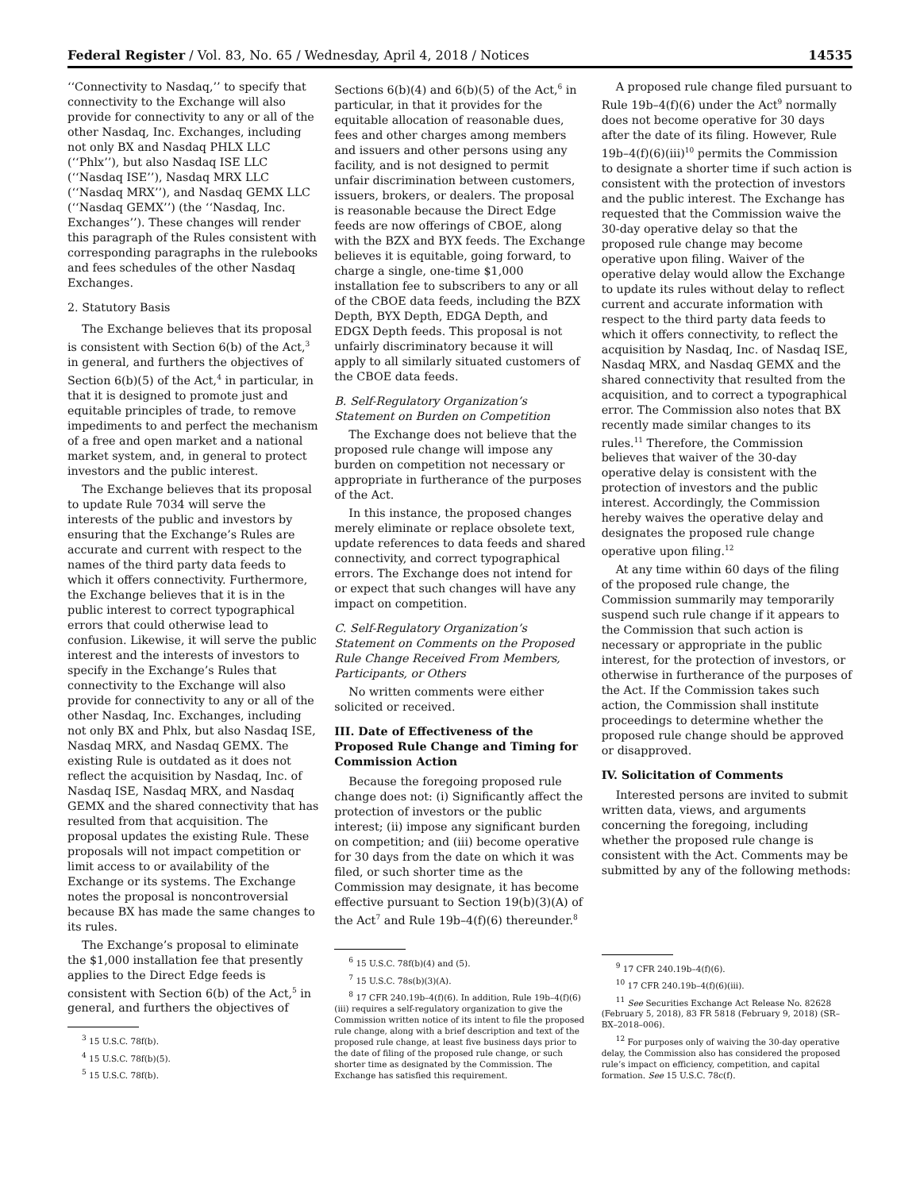Federal Register / Vol. 83, No. 65 / Wednesday, April 4, 2018 / Notices 14535
‘‘Connectivity to Nasdaq,’’ to specify that connectivity to the Exchange will also provide for connectivity to any or all of the other Nasdaq, Inc. Exchanges, including not only BX and Nasdaq PHLX LLC (‘‘Phlx’’), but also Nasdaq ISE LLC (‘‘Nasdaq ISE’’), Nasdaq MRX LLC (‘‘Nasdaq MRX’’), and Nasdaq GEMX LLC (‘‘Nasdaq GEMX’’) (the ‘‘Nasdaq, Inc. Exchanges’’). These changes will render this paragraph of the Rules consistent with corresponding paragraphs in the rulebooks and fees schedules of the other Nasdaq Exchanges.
2. Statutory Basis
The Exchange believes that its proposal is consistent with Section 6(b) of the Act,<sup>3</sup> in general, and furthers the objectives of Section 6(b)(5) of the Act,<sup>4</sup> in particular, in that it is designed to promote just and equitable principles of trade, to remove impediments to and perfect the mechanism of a free and open market and a national market system, and, in general to protect investors and the public interest.
The Exchange believes that its proposal to update Rule 7034 will serve the interests of the public and investors by ensuring that the Exchange’s Rules are accurate and current with respect to the names of the third party data feeds to which it offers connectivity. Furthermore, the Exchange believes that it is in the public interest to correct typographical errors that could otherwise lead to confusion. Likewise, it will serve the public interest and the interests of investors to specify in the Exchange’s Rules that connectivity to the Exchange will also provide for connectivity to any or all of the other Nasdaq, Inc. Exchanges, including not only BX and Phlx, but also Nasdaq ISE, Nasdaq MRX, and Nasdaq GEMX. The existing Rule is outdated as it does not reflect the acquisition by Nasdaq, Inc. of Nasdaq ISE, Nasdaq MRX, and Nasdaq GEMX and the shared connectivity that has resulted from that acquisition. The proposal updates the existing Rule. These proposals will not impact competition or limit access to or availability of the Exchange or its systems. The Exchange notes the proposal is noncontroversial because BX has made the same changes to its rules.
The Exchange’s proposal to eliminate the $1,000 installation fee that presently applies to the Direct Edge feeds is consistent with Section 6(b) of the Act,<sup>5</sup> in general, and furthers the objectives of
<sup>3</sup> 15 U.S.C. 78f(b).
<sup>4</sup> 15 U.S.C. 78f(b)(5).
<sup>5</sup> 15 U.S.C. 78f(b).
Sections 6(b)(4) and 6(b)(5) of the Act,<sup>6</sup> in particular, in that it provides for the equitable allocation of reasonable dues, fees and other charges among members and issuers and other persons using any facility, and is not designed to permit unfair discrimination between customers, issuers, brokers, or dealers. The proposal is reasonable because the Direct Edge feeds are now offerings of CBOE, along with the BZX and BYX feeds. The Exchange believes it is equitable, going forward, to charge a single, one-time $1,000 installation fee to subscribers to any or all of the CBOE data feeds, including the BZX Depth, BYX Depth, EDGA Depth, and EDGX Depth feeds. This proposal is not unfairly discriminatory because it will apply to all similarly situated customers of the CBOE data feeds.
B. Self-Regulatory Organization’s Statement on Burden on Competition
The Exchange does not believe that the proposed rule change will impose any burden on competition not necessary or appropriate in furtherance of the purposes of the Act.
In this instance, the proposed changes merely eliminate or replace obsolete text, update references to data feeds and shared connectivity, and correct typographical errors. The Exchange does not intend for or expect that such changes will have any impact on competition.
C. Self-Regulatory Organization’s Statement on Comments on the Proposed Rule Change Received From Members, Participants, or Others
No written comments were either solicited or received.
III. Date of Effectiveness of the Proposed Rule Change and Timing for Commission Action
Because the foregoing proposed rule change does not: (i) Significantly affect the protection of investors or the public interest; (ii) impose any significant burden on competition; and (iii) become operative for 30 days from the date on which it was filed, or such shorter time as the Commission may designate, it has become effective pursuant to Section 19(b)(3)(A) of the Act<sup>7</sup> and Rule 19b–4(f)(6) thereunder.<sup>8</sup>
<sup>6</sup> 15 U.S.C. 78f(b)(4) and (5).
<sup>7</sup> 15 U.S.C. 78s(b)(3)(A).
<sup>8</sup> 17 CFR 240.19b–4(f)(6). In addition, Rule 19b–4(f)(6)(iii) requires a self-regulatory organization to give the Commission written notice of its intent to file the proposed rule change, along with a brief description and text of the proposed rule change, at least five business days prior to the date of filing of the proposed rule change, or such shorter time as designated by the Commission. The Exchange has satisfied this requirement.
A proposed rule change filed pursuant to Rule 19b–4(f)(6) under the Act<sup>9</sup> normally does not become operative for 30 days after the date of its filing. However, Rule 19b–4(f)(6)(iii)<sup>10</sup> permits the Commission to designate a shorter time if such action is consistent with the protection of investors and the public interest. The Exchange has requested that the Commission waive the 30-day operative delay so that the proposed rule change may become operative upon filing. Waiver of the operative delay would allow the Exchange to update its rules without delay to reflect current and accurate information with respect to the third party data feeds to which it offers connectivity, to reflect the acquisition by Nasdaq, Inc. of Nasdaq ISE, Nasdaq MRX, and Nasdaq GEMX and the shared connectivity that resulted from the acquisition, and to correct a typographical error. The Commission also notes that BX recently made similar changes to its rules.<sup>11</sup> Therefore, the Commission believes that waiver of the 30-day operative delay is consistent with the protection of investors and the public interest. Accordingly, the Commission hereby waives the operative delay and designates the proposed rule change operative upon filing.<sup>12</sup>
At any time within 60 days of the filing of the proposed rule change, the Commission summarily may temporarily suspend such rule change if it appears to the Commission that such action is necessary or appropriate in the public interest, for the protection of investors, or otherwise in furtherance of the purposes of the Act. If the Commission takes such action, the Commission shall institute proceedings to determine whether the proposed rule change should be approved or disapproved.
IV. Solicitation of Comments
Interested persons are invited to submit written data, views, and arguments concerning the foregoing, including whether the proposed rule change is consistent with the Act. Comments may be submitted by any of the following methods:
<sup>9</sup> 17 CFR 240.19b–4(f)(6).
<sup>10</sup> 17 CFR 240.19b–4(f)(6)(iii).
<sup>11</sup> See Securities Exchange Act Release No. 82628 (February 5, 2018), 83 FR 5818 (February 9, 2018) (SR–BX–2018–006).
<sup>12</sup> For purposes only of waiving the 30-day operative delay, the Commission also has considered the proposed rule’s impact on efficiency, competition, and capital formation. See 15 U.S.C. 78c(f).